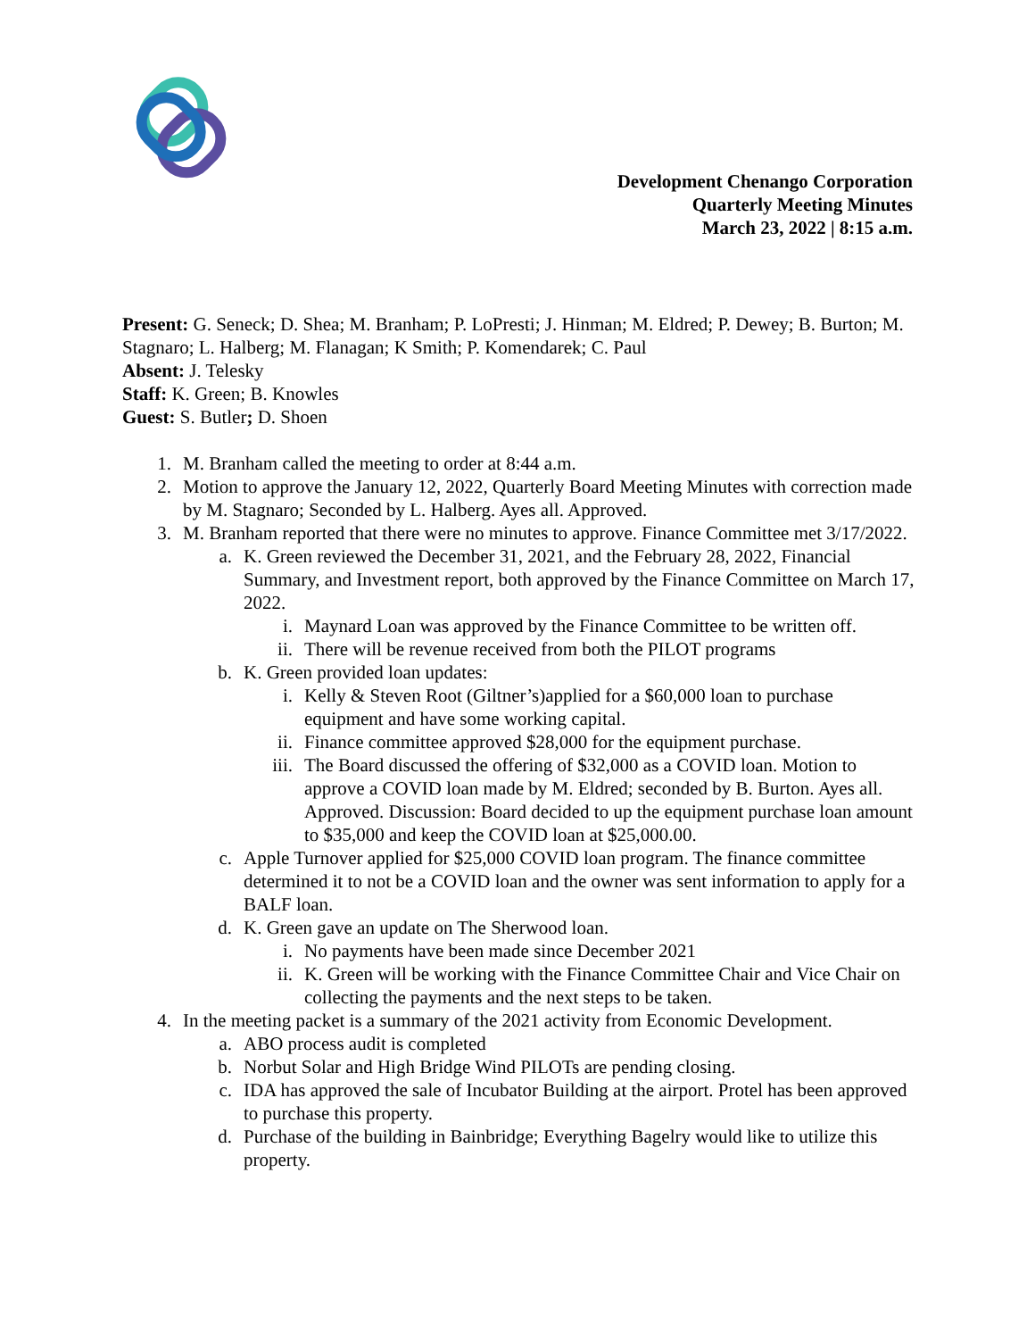Development Chenango Corporation
Quarterly Meeting Minutes
March 23, 2022 | 8:15 a.m.
Present: G. Seneck; D. Shea; M. Branham; P. LoPresti; J. Hinman; M. Eldred; P. Dewey; B. Burton; M. Stagnaro; L. Halberg; M. Flanagan; K Smith; P. Komendarek; C. Paul
Absent: J. Telesky
Staff: K. Green; B. Knowles
Guest: S. Butler; D. Shoen
1. M. Branham called the meeting to order at 8:44 a.m.
2. Motion to approve the January 12, 2022, Quarterly Board Meeting Minutes with correction made by M. Stagnaro; Seconded by L. Halberg. Ayes all. Approved.
3. M. Branham reported that there were no minutes to approve. Finance Committee met 3/17/2022.
a. K. Green reviewed the December 31, 2021, and the February 28, 2022, Financial Summary, and Investment report, both approved by the Finance Committee on March 17, 2022.
i. Maynard Loan was approved by the Finance Committee to be written off.
ii. There will be revenue received from both the PILOT programs
b. K. Green provided loan updates:
i. Kelly & Steven Root (Giltner’s)applied for a $60,000 loan to purchase equipment and have some working capital.
ii. Finance committee approved $28,000 for the equipment purchase.
iii. The Board discussed the offering of $32,000 as a COVID loan. Motion to approve a COVID loan made by M. Eldred; seconded by B. Burton. Ayes all. Approved. Discussion: Board decided to up the equipment purchase loan amount to $35,000 and keep the COVID loan at $25,000.00.
c. Apple Turnover applied for $25,000 COVID loan program. The finance committee determined it to not be a COVID loan and the owner was sent information to apply for a BALF loan.
d. K. Green gave an update on The Sherwood loan.
i. No payments have been made since December 2021
ii. K. Green will be working with the Finance Committee Chair and Vice Chair on collecting the payments and the next steps to be taken.
4. In the meeting packet is a summary of the 2021 activity from Economic Development.
a. ABO process audit is completed
b. Norbut Solar and High Bridge Wind PILOTs are pending closing.
c. IDA has approved the sale of Incubator Building at the airport. Protel has been approved to purchase this property.
d. Purchase of the building in Bainbridge; Everything Bagelry would like to utilize this property.